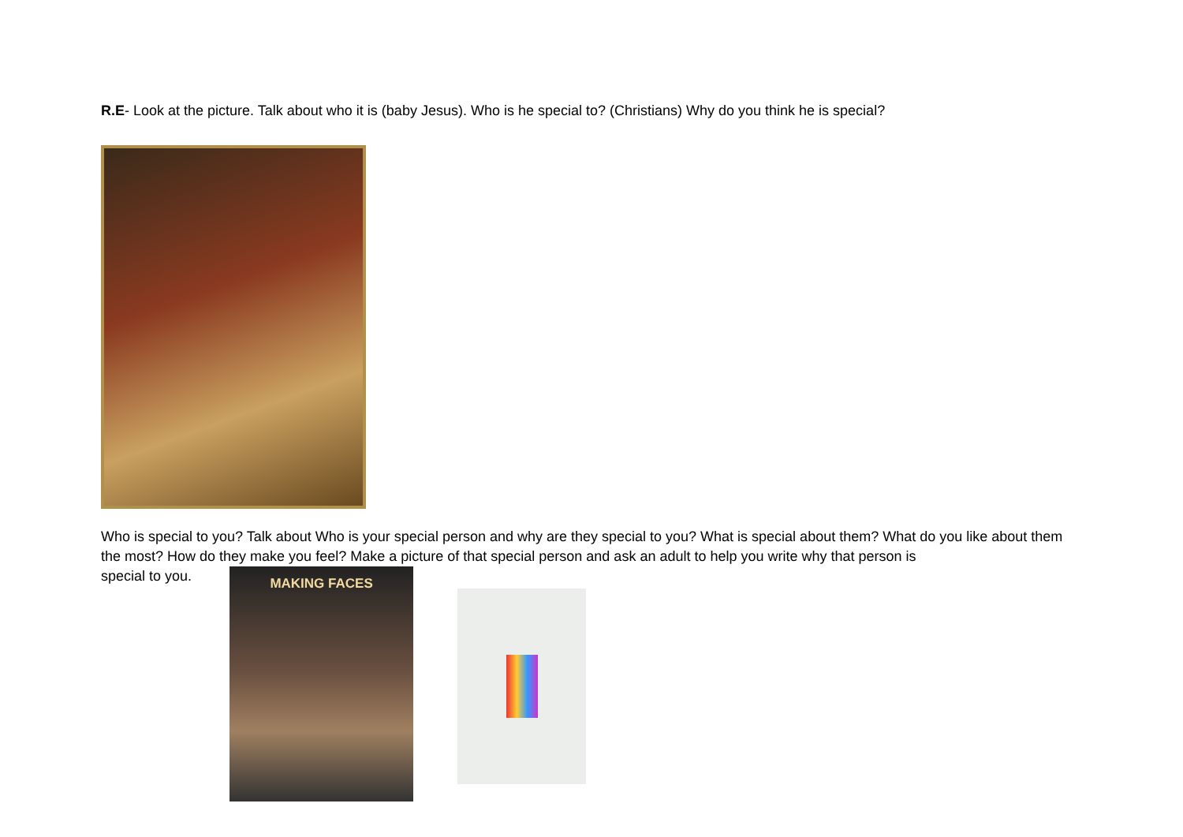R.E- Look at the picture. Talk about who it is (baby Jesus). Who is he special to? (Christians) Why do you think he is special?
Who is special to you? Talk about Who is your special person and why are they special to you? What is special about them? What do you like about them the most? How do they make you feel? Make a picture of that special person and ask an adult to help you write why that person is
special to you.
MAKING FACES